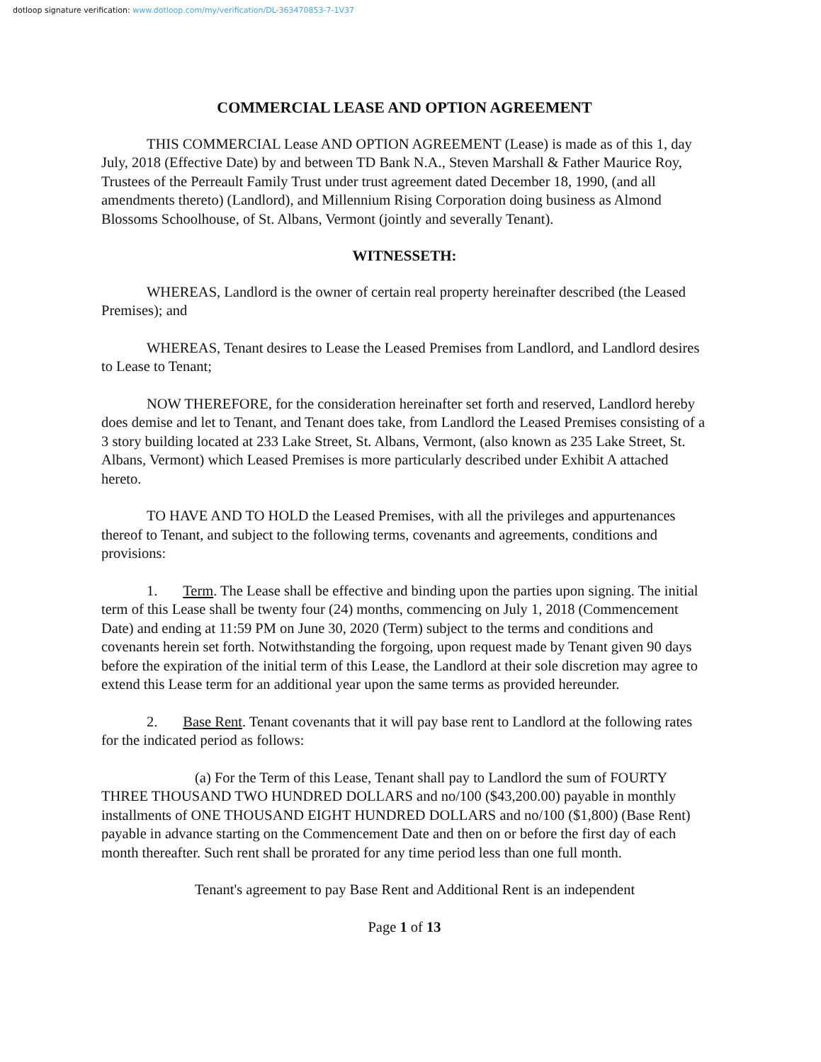dotloop signature verification: www.dotloop.com/my/verification/DL-363470853-7-1V37
COMMERCIAL LEASE AND OPTION AGREEMENT
THIS COMMERCIAL Lease AND OPTION AGREEMENT (Lease) is made as of this 1, day July, 2018 (Effective Date) by and between TD Bank N.A., Steven Marshall & Father Maurice Roy, Trustees of the Perreault Family Trust under trust agreement dated December 18, 1990, (and all amendments thereto) (Landlord), and Millennium Rising Corporation doing business as Almond Blossoms Schoolhouse, of St. Albans, Vermont (jointly and severally Tenant).
WITNESSETH:
WHEREAS, Landlord is the owner of certain real property hereinafter described (the Leased Premises); and
WHEREAS, Tenant desires to Lease the Leased Premises from Landlord, and Landlord desires to Lease to Tenant;
NOW THEREFORE, for the consideration hereinafter set forth and reserved, Landlord hereby does demise and let to Tenant, and Tenant does take, from Landlord the Leased Premises consisting of a 3 story building located at 233 Lake Street, St. Albans, Vermont, (also known as 235 Lake Street, St. Albans, Vermont) which Leased Premises is more particularly described under Exhibit A attached hereto.
TO HAVE AND TO HOLD the Leased Premises, with all the privileges and appurtenances thereof to Tenant, and subject to the following terms, covenants and agreements, conditions and provisions:
1. Term. The Lease shall be effective and binding upon the parties upon signing. The initial term of this Lease shall be twenty four (24) months, commencing on July 1, 2018 (Commencement Date) and ending at 11:59 PM on June 30, 2020 (Term) subject to the terms and conditions and covenants herein set forth. Notwithstanding the forgoing, upon request made by Tenant given 90 days before the expiration of the initial term of this Lease, the Landlord at their sole discretion may agree to extend this Lease term for an additional year upon the same terms as provided hereunder.
2. Base Rent. Tenant covenants that it will pay base rent to Landlord at the following rates for the indicated period as follows:
(a) For the Term of this Lease, Tenant shall pay to Landlord the sum of FOURTY THREE THOUSAND TWO HUNDRED DOLLARS and no/100 ($43,200.00) payable in monthly installments of ONE THOUSAND EIGHT HUNDRED DOLLARS and no/100 ($1,800) (Base Rent) payable in advance starting on the Commencement Date and then on or before the first day of each month thereafter. Such rent shall be prorated for any time period less than one full month.
Tenant's agreement to pay Base Rent and Additional Rent is an independent
Page 1 of 13